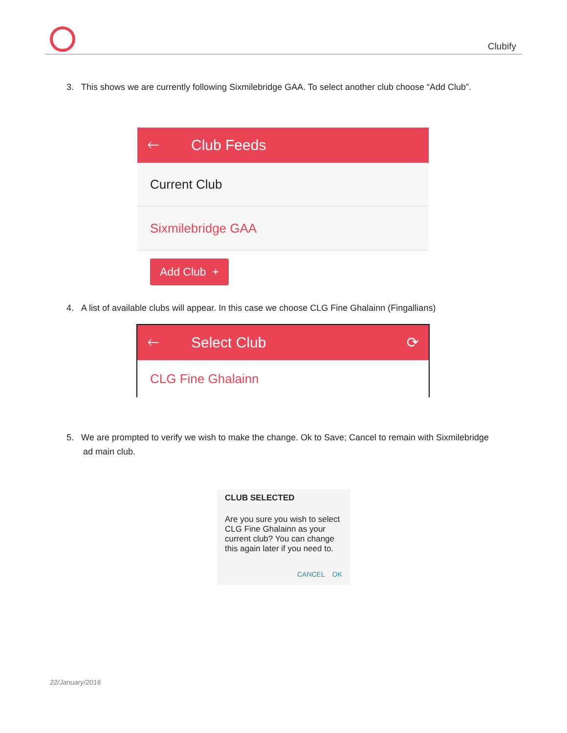Clubify
3. This shows we are currently following Sixmilebridge GAA. To select another club choose “Add Club”.
🡐 Club Feeds
Current Club
Sixmilebridge GAA
Add Club +
4. A list of available clubs will appear. In this case we choose CLG Fine Ghalainn (Fingallians)
🡐 Select Club ⟳
CLG Fine Ghalainn
5. We are prompted to verify we wish to make the change. Ok to Save; Cancel to remain with Sixmilebridge ad main club.
CLUB SELECTED
Are you sure you wish to select CLG Fine Ghalainn as your current club? You can change this again later if you need to.
CANCEL OK
22/January/2016